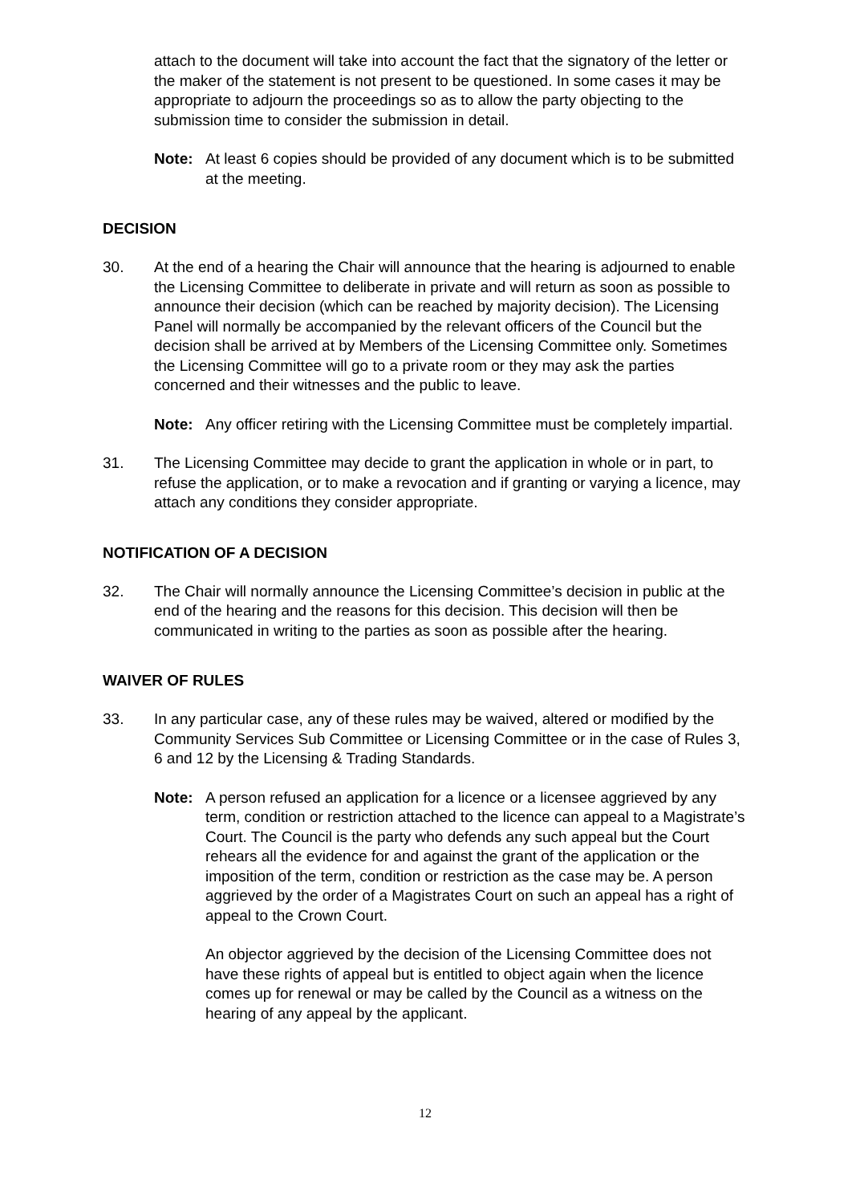attach to the document will take into account the fact that the signatory of the letter or the maker of the statement is not present to be questioned. In some cases it may be appropriate to adjourn the proceedings so as to allow the party objecting to the submission time to consider the submission in detail.
Note: At least 6 copies should be provided of any document which is to be submitted at the meeting.
DECISION
30. At the end of a hearing the Chair will announce that the hearing is adjourned to enable the Licensing Committee to deliberate in private and will return as soon as possible to announce their decision (which can be reached by majority decision). The Licensing Panel will normally be accompanied by the relevant officers of the Council but the decision shall be arrived at by Members of the Licensing Committee only. Sometimes the Licensing Committee will go to a private room or they may ask the parties concerned and their witnesses and the public to leave.
Note: Any officer retiring with the Licensing Committee must be completely impartial.
31. The Licensing Committee may decide to grant the application in whole or in part, to refuse the application, or to make a revocation and if granting or varying a licence, may attach any conditions they consider appropriate.
NOTIFICATION OF A DECISION
32. The Chair will normally announce the Licensing Committee’s decision in public at the end of the hearing and the reasons for this decision. This decision will then be communicated in writing to the parties as soon as possible after the hearing.
WAIVER OF RULES
33. In any particular case, any of these rules may be waived, altered or modified by the Community Services Sub Committee or Licensing Committee or in the case of Rules 3, 6 and 12 by the Licensing & Trading Standards.
Note: A person refused an application for a licence or a licensee aggrieved by any term, condition or restriction attached to the licence can appeal to a Magistrate’s Court. The Council is the party who defends any such appeal but the Court rehears all the evidence for and against the grant of the application or the imposition of the term, condition or restriction as the case may be. A person aggrieved by the order of a Magistrates Court on such an appeal has a right of appeal to the Crown Court.
An objector aggrieved by the decision of the Licensing Committee does not have these rights of appeal but is entitled to object again when the licence comes up for renewal or may be called by the Council as a witness on the hearing of any appeal by the applicant.
12